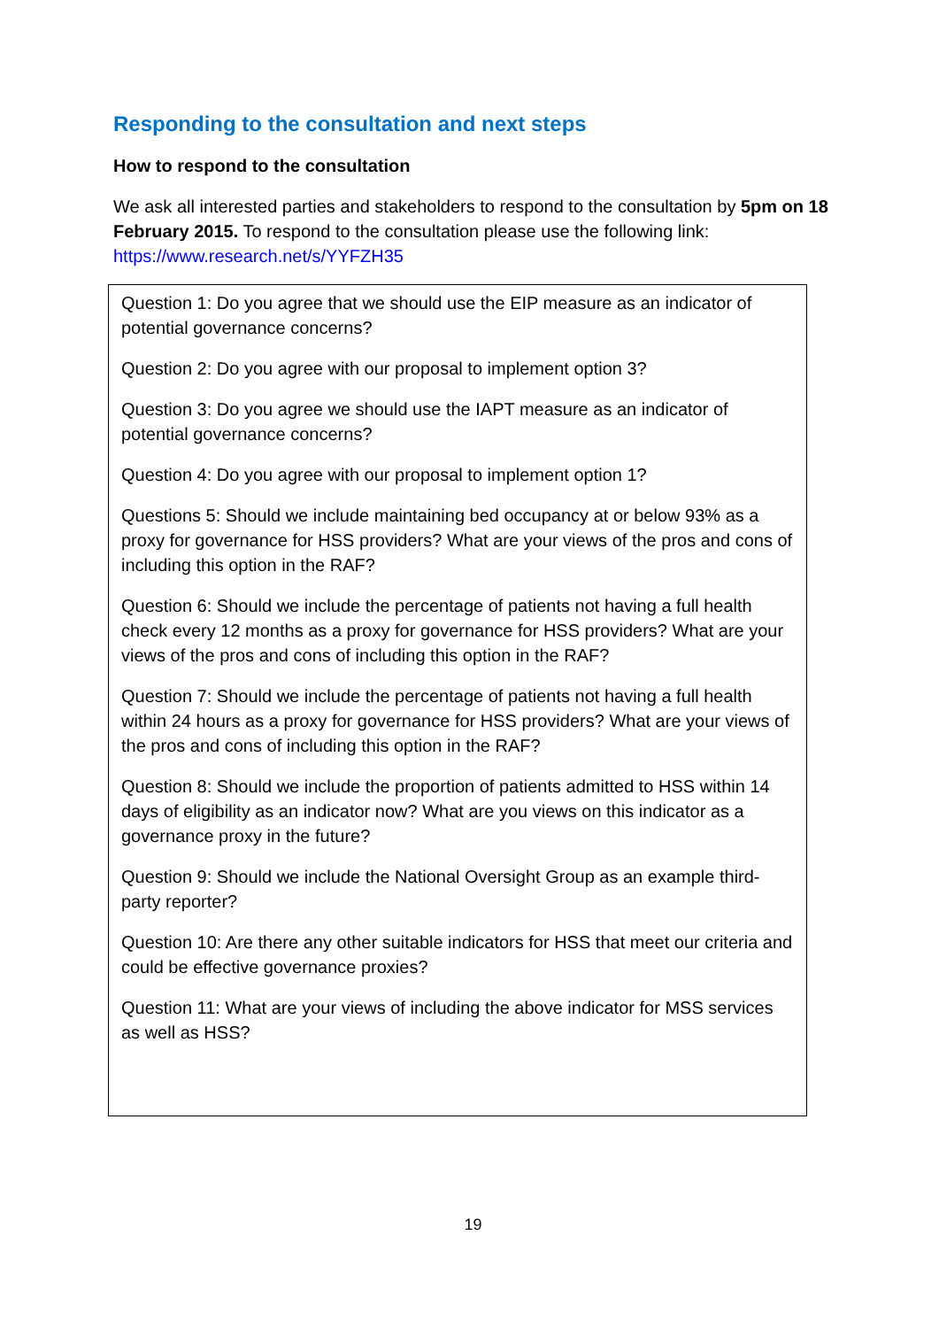Responding to the consultation and next steps
How to respond to the consultation
We ask all interested parties and stakeholders to respond to the consultation by 5pm on 18 February 2015. To respond to the consultation please use the following link: https://www.research.net/s/YYFZH35
Question 1: Do you agree that we should use the EIP measure as an indicator of potential governance concerns?
Question 2: Do you agree with our proposal to implement option 3?
Question 3: Do you agree we should use the IAPT measure as an indicator of potential governance concerns?
Question 4: Do you agree with our proposal to implement option 1?
Questions 5: Should we include maintaining bed occupancy at or below 93% as a proxy for governance for HSS providers? What are your views of the pros and cons of including this option in the RAF?
Question 6: Should we include the percentage of patients not having a full health check every 12 months as a proxy for governance for HSS providers? What are your views of the pros and cons of including this option in the RAF?
Question 7: Should we include the percentage of patients not having a full health within 24 hours as a proxy for governance for HSS providers? What are your views of the pros and cons of including this option in the RAF?
Question 8: Should we include the proportion of patients admitted to HSS within 14 days of eligibility as an indicator now? What are you views on this indicator as a governance proxy in the future?
Question 9: Should we include the National Oversight Group as an example third-party reporter?
Question 10: Are there any other suitable indicators for HSS that meet our criteria and could be effective governance proxies?
Question 11: What are your views of including the above indicator for MSS services as well as HSS?
19